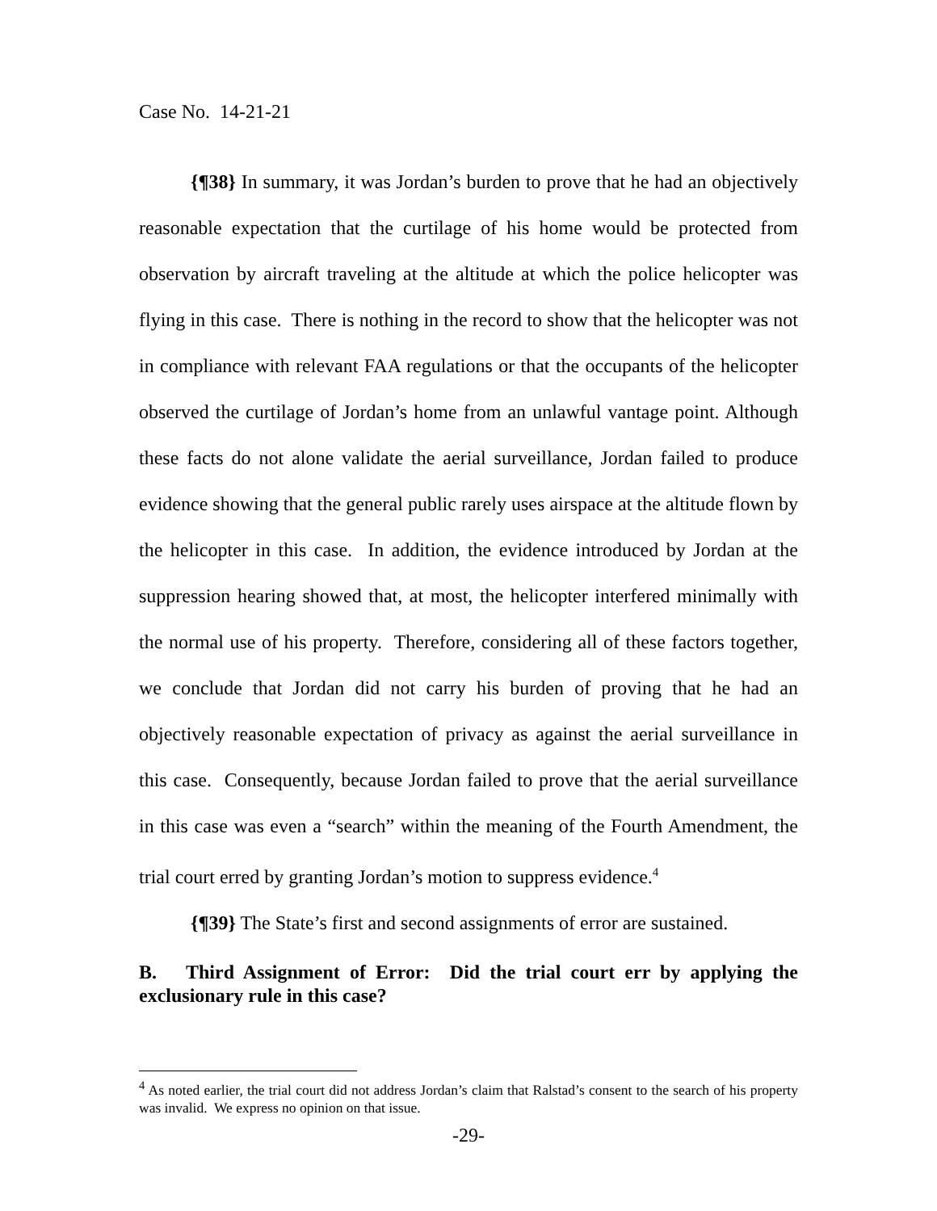Case No. 14-21-21
{¶38} In summary, it was Jordan’s burden to prove that he had an objectively reasonable expectation that the curtilage of his home would be protected from observation by aircraft traveling at the altitude at which the police helicopter was flying in this case. There is nothing in the record to show that the helicopter was not in compliance with relevant FAA regulations or that the occupants of the helicopter observed the curtilage of Jordan’s home from an unlawful vantage point. Although these facts do not alone validate the aerial surveillance, Jordan failed to produce evidence showing that the general public rarely uses airspace at the altitude flown by the helicopter in this case. In addition, the evidence introduced by Jordan at the suppression hearing showed that, at most, the helicopter interfered minimally with the normal use of his property. Therefore, considering all of these factors together, we conclude that Jordan did not carry his burden of proving that he had an objectively reasonable expectation of privacy as against the aerial surveillance in this case. Consequently, because Jordan failed to prove that the aerial surveillance in this case was even a “search” within the meaning of the Fourth Amendment, the trial court erred by granting Jordan’s motion to suppress evidence.<sup>4</sup>
{¶39} The State’s first and second assignments of error are sustained.
B. Third Assignment of Error: Did the trial court err by applying the exclusionary rule in this case?
<sup>4</sup> As noted earlier, the trial court did not address Jordan’s claim that Ralstad’s consent to the search of his property was invalid. We express no opinion on that issue.
-29-